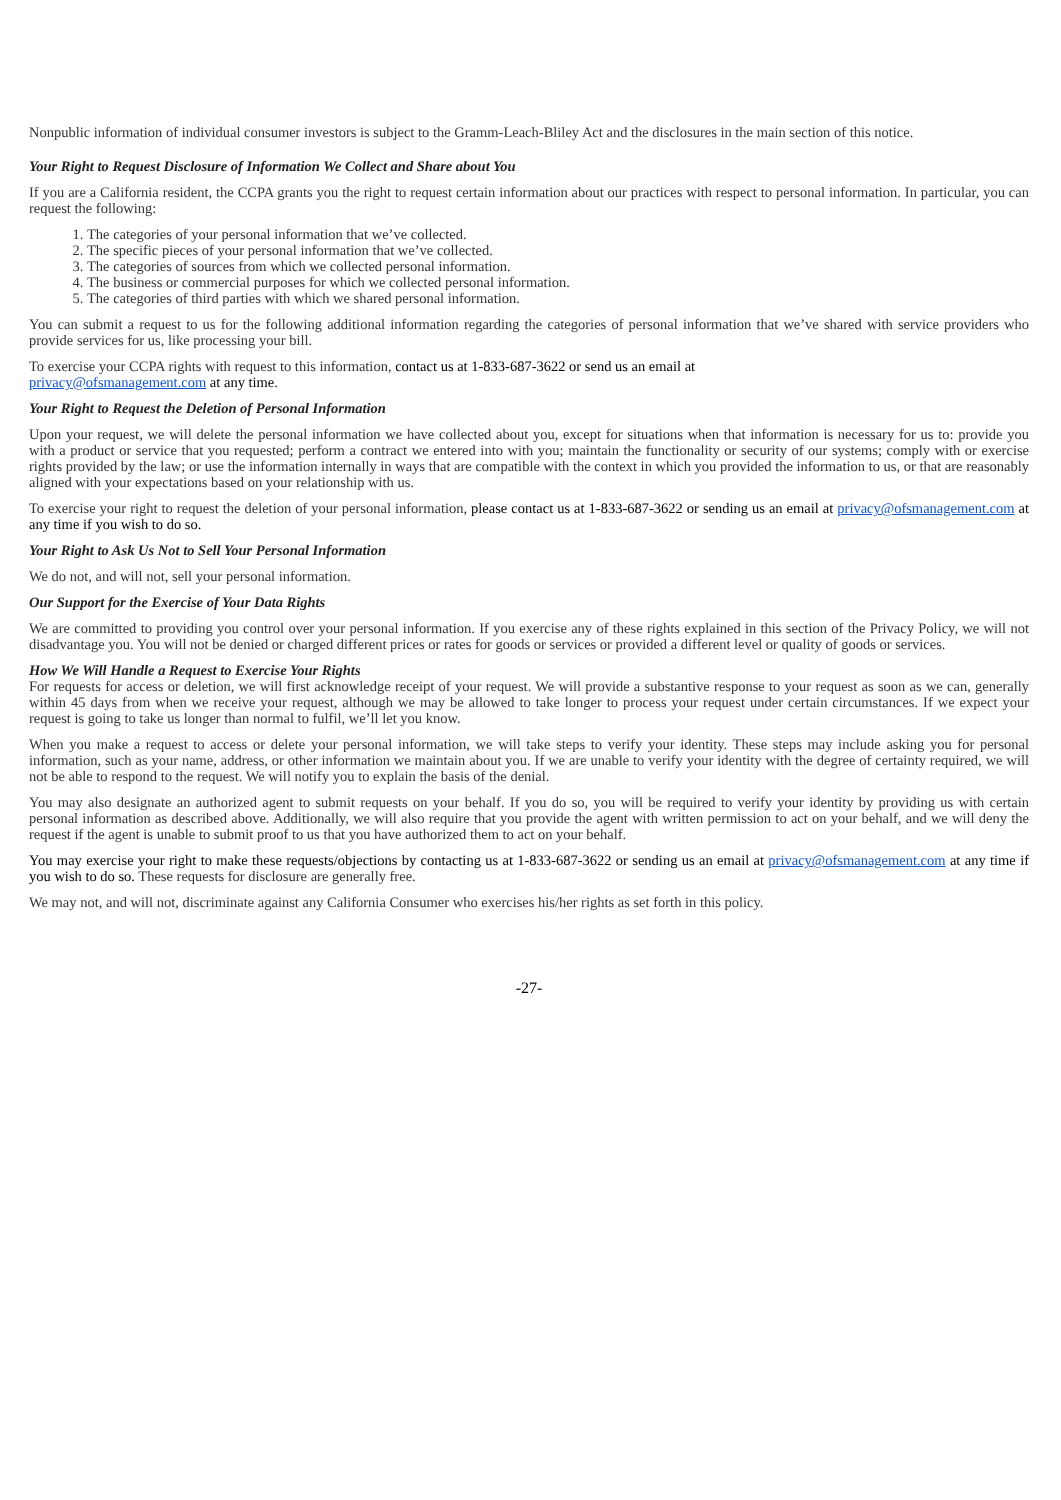Nonpublic information of individual consumer investors is subject to the Gramm-Leach-Bliley Act and the disclosures in the main section of this notice.
Your Right to Request Disclosure of Information We Collect and Share about You
If you are a California resident, the CCPA grants you the right to request certain information about our practices with respect to personal information. In particular, you can request the following:
1. The categories of your personal information that we’ve collected.
2. The specific pieces of your personal information that we’ve collected.
3. The categories of sources from which we collected personal information.
4. The business or commercial purposes for which we collected personal information.
5. The categories of third parties with which we shared personal information.
You can submit a request to us for the following additional information regarding the categories of personal information that we’ve shared with service providers who provide services for us, like processing your bill.
To exercise your CCPA rights with request to this information, contact us at 1-833-687-3622 or send us an email at
privacy@ofsmanagement.com at any time.
Your Right to Request the Deletion of Personal Information
Upon your request, we will delete the personal information we have collected about you, except for situations when that information is necessary for us to: provide you with a product or service that you requested; perform a contract we entered into with you; maintain the functionality or security of our systems; comply with or exercise rights provided by the law; or use the information internally in ways that are compatible with the context in which you provided the information to us, or that are reasonably aligned with your expectations based on your relationship with us.
To exercise your right to request the deletion of your personal information, please contact us at 1-833-687-3622 or sending us an email at privacy@ofsmanagement.com at any time if you wish to do so.
Your Right to Ask Us Not to Sell Your Personal Information
We do not, and will not, sell your personal information.
Our Support for the Exercise of Your Data Rights
We are committed to providing you control over your personal information. If you exercise any of these rights explained in this section of the Privacy Policy, we will not disadvantage you. You will not be denied or charged different prices or rates for goods or services or provided a different level or quality of goods or services.
How We Will Handle a Request to Exercise Your Rights
For requests for access or deletion, we will first acknowledge receipt of your request. We will provide a substantive response to your request as soon as we can, generally within 45 days from when we receive your request, although we may be allowed to take longer to process your request under certain circumstances. If we expect your request is going to take us longer than normal to fulfil, we’ll let you know.
When you make a request to access or delete your personal information, we will take steps to verify your identity. These steps may include asking you for personal information, such as your name, address, or other information we maintain about you. If we are unable to verify your identity with the degree of certainty required, we will not be able to respond to the request. We will notify you to explain the basis of the denial.
You may also designate an authorized agent to submit requests on your behalf. If you do so, you will be required to verify your identity by providing us with certain personal information as described above. Additionally, we will also require that you provide the agent with written permission to act on your behalf, and we will deny the request if the agent is unable to submit proof to us that you have authorized them to act on your behalf.
You may exercise your right to make these requests/objections by contacting us at 1-833-687-3622 or sending us an email at privacy@ofsmanagement.com at any time if you wish to do so. These requests for disclosure are generally free.
We may not, and will not, discriminate against any California Consumer who exercises his/her rights as set forth in this policy.
-27-